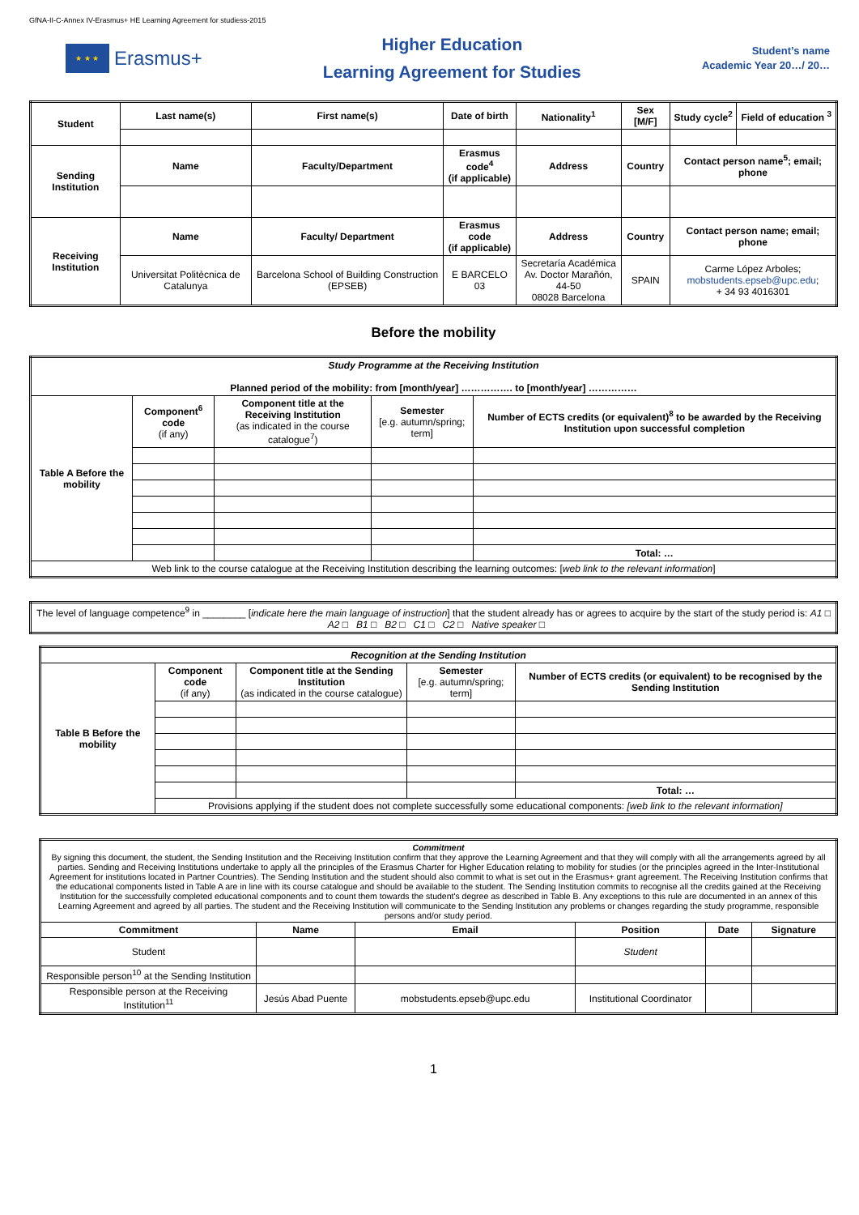GfNA-II-C-Annex IV-Erasmus+ HE Learning Agreement for studiess-2015
★ ★ ★
Erasmus+
Higher Education
Learning Agreement for Studies
Student’s name
Academic Year 20…/ 20…
| Student | Last name(s) | First name(s) | Date of birth | Nationality<sup>1</sup> | Sex [M/F] | Study cycle<sup>2</sup> | Field of education <sup>3</sup> |
| --- | --- | --- | --- | --- | --- | --- | --- |
| Sending Institution | Name | Faculty/Department | Erasmus code<sup>4</sup> (if applicable) | Address | Country | Contact person name<sup>5</sup>; email; phone | |
| Receiving Institution | Name | Faculty/ Department | Erasmus code (if applicable) | Address | Country | Contact person name; email; phone | |
| | Universitat Politècnica de Catalunya | Barcelona School of Building Construction (EPSEB) | E BARCELO 03 | Secretaría Académica Av. Doctor Marañón, 44-50 08028 Barcelona | SPAIN | Carme López Arboles; mobstudents.epseb@upc.edu ; + 34 93 4016301 | |
Before the mobility
| Study Programme at the Receiving Institution Planned period of the mobility: from [month/year] ……………. to [month/year] …………… | | | | |
| --- | --- | --- | --- | --- |
| Table A Before the mobility | Component<sup>6</sup> code (if any) | Component title at the Receiving Institution (as indicated in the course catalogue<sup>7</sup>) | Semester [e.g. autumn/spring; term] | Number of ECTS credits (or equivalent)<sup>8</sup> to be awarded by the Receiving Institution upon successful completion |
| | | | | Total: … |
| Web link to the course catalogue at the Receiving Institution describing the learning outcomes: [ web link to the relevant information ] | | | | |
| The level of language competence<sup>9</sup> in ________ [ indicate here the main language of instruction ] that the student already has or agrees to acquire by the start of the study period is: A1 □ A2 □ B1 □ B2 □ C1 □ C2 □ Native speaker □ |
| Recognition at the Sending Institution | | | | |
| --- | --- | --- | --- | --- |
| Table B Before the mobility | Component code (if any) | Component title at the Sending Institution (as indicated in the course catalogue) | Semester [e.g. autumn/spring; term] | Number of ECTS credits (or equivalent) to be recognised by the Sending Institution |
| | | | | Total: … |
| | Provisions applying if the student does not complete successfully some educational components: [web link to the relevant information] | | | |
| Commitment By signing this document, the student, the Sending Institution and the Receiving Institution confirm that they approve the Learning Agreement and that they will comply with all the arrangements agreed by all parties. Sending and Receiving Institutions undertake to apply all the principles of the Erasmus Charter for Higher Education relating to mobility for studies (or the principles agreed in the Inter-Institutional Agreement for institutions located in Partner Countries). The Sending Institution and the student should also commit to what is set out in the Erasmus+ grant agreement. The Receiving Institution confirms that the educational components listed in Table A are in line with its course catalogue and should be available to the student. The Sending Institution commits to recognise all the credits gained at the Receiving Institution for the successfully completed educational components and to count them towards the student's degree as described in Table B. Any exceptions to this rule are documented in an annex of this Learning Agreement and agreed by all parties. The student and the Receiving Institution will communicate to the Sending Institution any problems or changes regarding the study programme, responsible persons and/or study period. | | | | | |
| Commitment | Name | Email | Position | Date | Signature |
| Student | | | Student | | |
| Responsible person<sup>10</sup> at the Sending Institution | | | | | |
| Responsible person at the Receiving Institution<sup>11</sup> | Jesús Abad Puente | mobstudents.epseb@upc.edu | Institutional Coordinator | | |
1